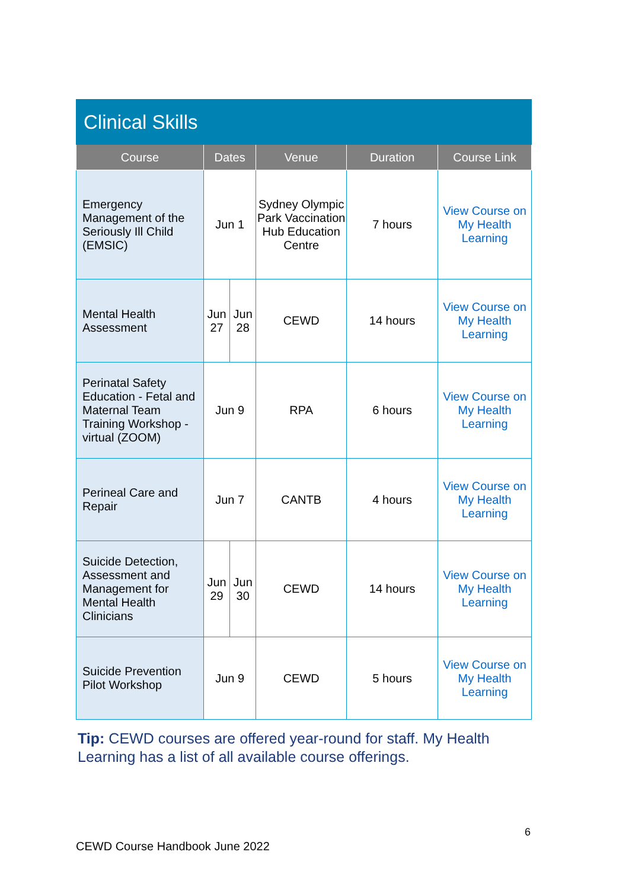Clinical Skills
| Course | Dates | | Venue | Duration | Course Link |
| --- | --- | --- | --- | --- | --- |
| Emergency Management of the Seriously Ill Child (EMSIC) | Jun 1 | | Sydney Olympic Park Vaccination Hub Education Centre | 7 hours | View Course on My Health Learning |
| Mental Health Assessment | Jun 27 | Jun 28 | CEWD | 14 hours | View Course on My Health Learning |
| Perinatal Safety Education - Fetal and Maternal Team Training Workshop - virtual (ZOOM) | Jun 9 | | RPA | 6 hours | View Course on My Health Learning |
| Perineal Care and Repair | Jun 7 | | CANTB | 4 hours | View Course on My Health Learning |
| Suicide Detection, Assessment and Management for Mental Health Clinicians | Jun 29 | Jun 30 | CEWD | 14 hours | View Course on My Health Learning |
| Suicide Prevention Pilot Workshop | Jun 9 | | CEWD | 5 hours | View Course on My Health Learning |
Tip: CEWD courses are offered year-round for staff. My Health Learning has a list of all available course offerings.
6
CEWD Course Handbook June 2022